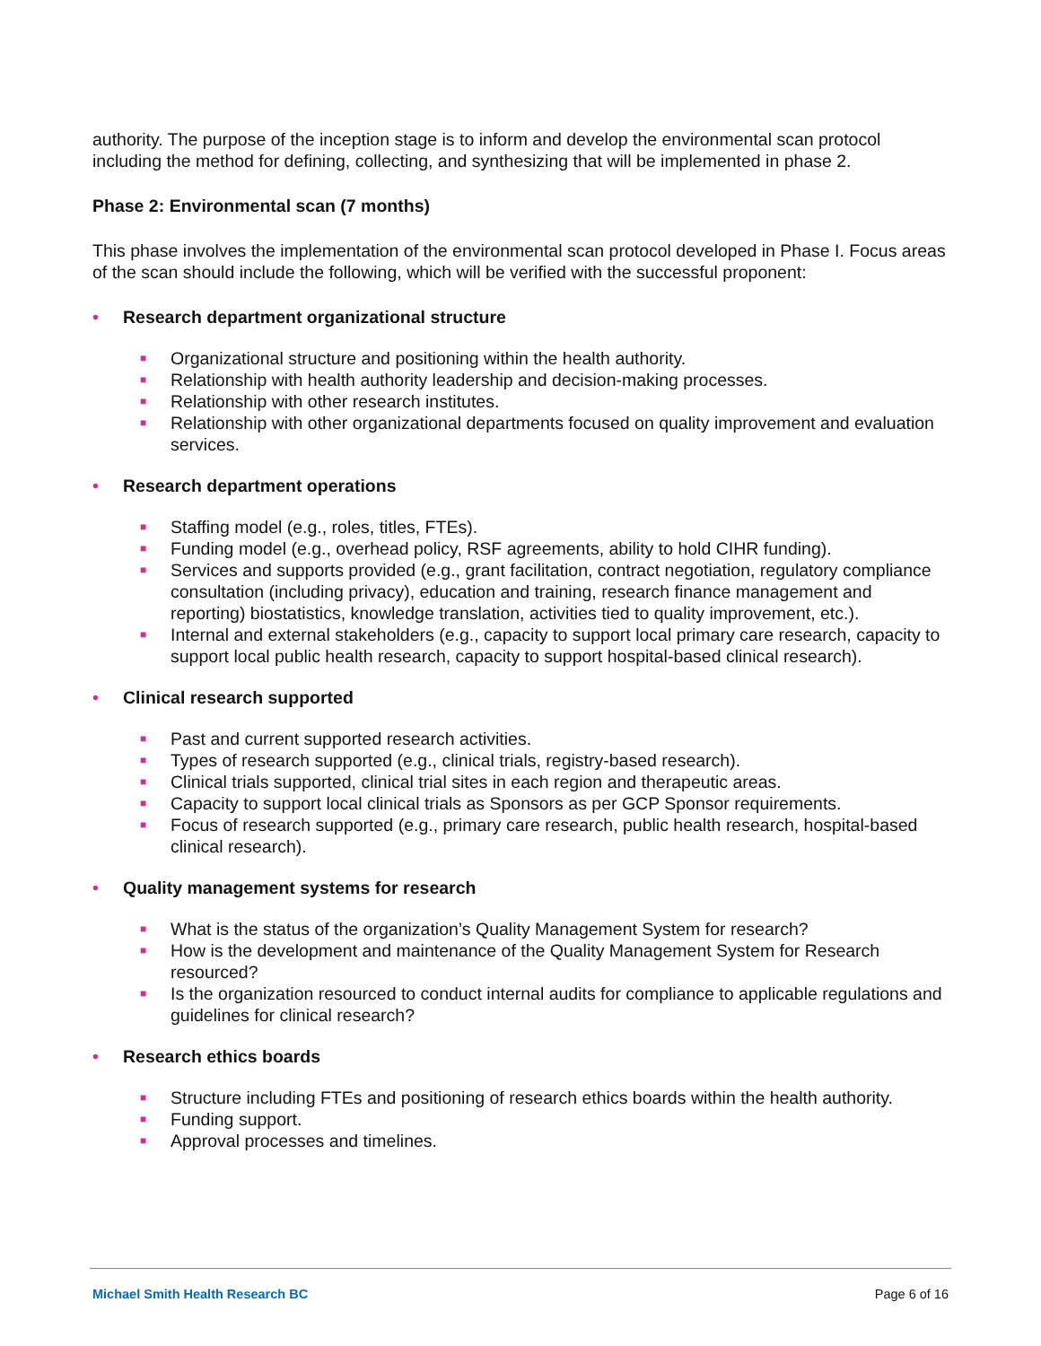authority. The purpose of the inception stage is to inform and develop the environmental scan protocol including the method for defining, collecting, and synthesizing that will be implemented in phase 2.
Phase 2: Environmental scan (7 months)
This phase involves the implementation of the environmental scan protocol developed in Phase I. Focus areas of the scan should include the following, which will be verified with the successful proponent:
• Research department organizational structure
■ Organizational structure and positioning within the health authority.
■ Relationship with health authority leadership and decision-making processes.
■ Relationship with other research institutes.
■ Relationship with other organizational departments focused on quality improvement and evaluation services.
• Research department operations
■ Staffing model (e.g., roles, titles, FTEs).
■ Funding model (e.g., overhead policy, RSF agreements, ability to hold CIHR funding).
■ Services and supports provided (e.g., grant facilitation, contract negotiation, regulatory compliance consultation (including privacy), education and training, research finance management and reporting) biostatistics, knowledge translation, activities tied to quality improvement, etc.).
■ Internal and external stakeholders (e.g., capacity to support local primary care research, capacity to support local public health research, capacity to support hospital-based clinical research).
• Clinical research supported
■ Past and current supported research activities.
■ Types of research supported (e.g., clinical trials, registry-based research).
■ Clinical trials supported, clinical trial sites in each region and therapeutic areas.
■ Capacity to support local clinical trials as Sponsors as per GCP Sponsor requirements.
■ Focus of research supported (e.g., primary care research, public health research, hospital-based clinical research).
• Quality management systems for research
■ What is the status of the organization’s Quality Management System for research?
■ How is the development and maintenance of the Quality Management System for Research resourced?
■ Is the organization resourced to conduct internal audits for compliance to applicable regulations and guidelines for clinical research?
• Research ethics boards
■ Structure including FTEs and positioning of research ethics boards within the health authority.
■ Funding support.
■ Approval processes and timelines.
Michael Smith Health Research BC Page 6 of 16